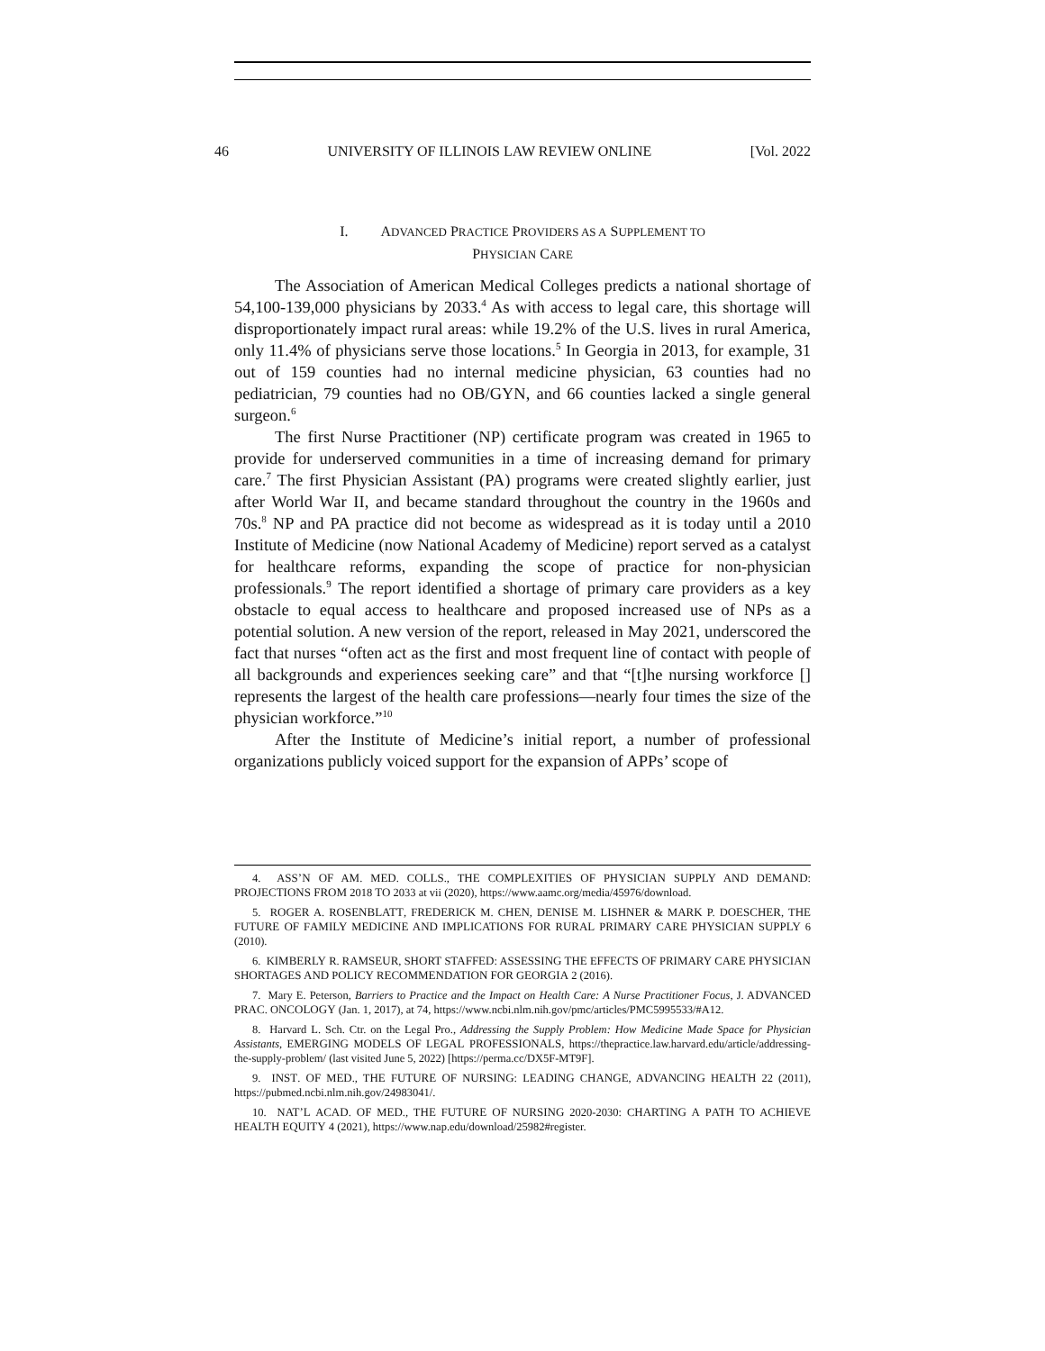46 UNIVERSITY OF ILLINOIS LAW REVIEW ONLINE [Vol. 2022
I. ADVANCED PRACTICE PROVIDERS AS A SUPPLEMENT TO
PHYSICIAN CARE
The Association of American Medical Colleges predicts a national shortage of 54,100-139,000 physicians by 2033.<sup>4</sup> As with access to legal care, this shortage will disproportionately impact rural areas: while 19.2% of the U.S. lives in rural America, only 11.4% of physicians serve those locations.<sup>5</sup> In Georgia in 2013, for example, 31 out of 159 counties had no internal medicine physician, 63 counties had no pediatrician, 79 counties had no OB/GYN, and 66 counties lacked a single general surgeon.<sup>6</sup>
The first Nurse Practitioner (NP) certificate program was created in 1965 to provide for underserved communities in a time of increasing demand for primary care.<sup>7</sup> The first Physician Assistant (PA) programs were created slightly earlier, just after World War II, and became standard throughout the country in the 1960s and 70s.<sup>8</sup> NP and PA practice did not become as widespread as it is today until a 2010 Institute of Medicine (now National Academy of Medicine) report served as a catalyst for healthcare reforms, expanding the scope of practice for non-physician professionals.<sup>9</sup> The report identified a shortage of primary care providers as a key obstacle to equal access to healthcare and proposed increased use of NPs as a potential solution. A new version of the report, released in May 2021, underscored the fact that nurses “often act as the first and most frequent line of contact with people of all backgrounds and experiences seeking care” and that “[t]he nursing workforce [] represents the largest of the health care professions—nearly four times the size of the physician workforce.”<sup>10</sup>
After the Institute of Medicine’s initial report, a number of professional organizations publicly voiced support for the expansion of APPs’ scope of
4. ASS’N OF AM. MED. COLLS., THE COMPLEXITIES OF PHYSICIAN SUPPLY AND DEMAND: PROJECTIONS FROM 2018 TO 2033 at vii (2020), https://www.aamc.org/media/45976/download.
5. ROGER A. ROSENBLATT, FREDERICK M. CHEN, DENISE M. LISHNER & MARK P. DOESCHER, THE FUTURE OF FAMILY MEDICINE AND IMPLICATIONS FOR RURAL PRIMARY CARE PHYSICIAN SUPPLY 6 (2010).
6. KIMBERLY R. RAMSEUR, SHORT STAFFED: ASSESSING THE EFFECTS OF PRIMARY CARE PHYSICIAN SHORTAGES AND POLICY RECOMMENDATION FOR GEORGIA 2 (2016).
7. Mary E. Peterson, Barriers to Practice and the Impact on Health Care: A Nurse Practitioner Focus, J. ADVANCED PRAC. ONCOLOGY (Jan. 1, 2017), at 74, https://www.ncbi.nlm.nih.gov/pmc/articles/PMC5995533/#A12.
8. Harvard L. Sch. Ctr. on the Legal Pro., Addressing the Supply Problem: How Medicine Made Space for Physician Assistants, EMERGING MODELS OF LEGAL PROFESSIONALS, https://thepractice.law.harvard.edu/article/addressing-the-supply-problem/ (last visited June 5, 2022) [https://perma.cc/DX5F-MT9F].
9. INST. OF MED., THE FUTURE OF NURSING: LEADING CHANGE, ADVANCING HEALTH 22 (2011), https://pubmed.ncbi.nlm.nih.gov/24983041/.
10. NAT’L ACAD. OF MED., THE FUTURE OF NURSING 2020-2030: CHARTING A PATH TO ACHIEVE HEALTH EQUITY 4 (2021), https://www.nap.edu/download/25982#register.